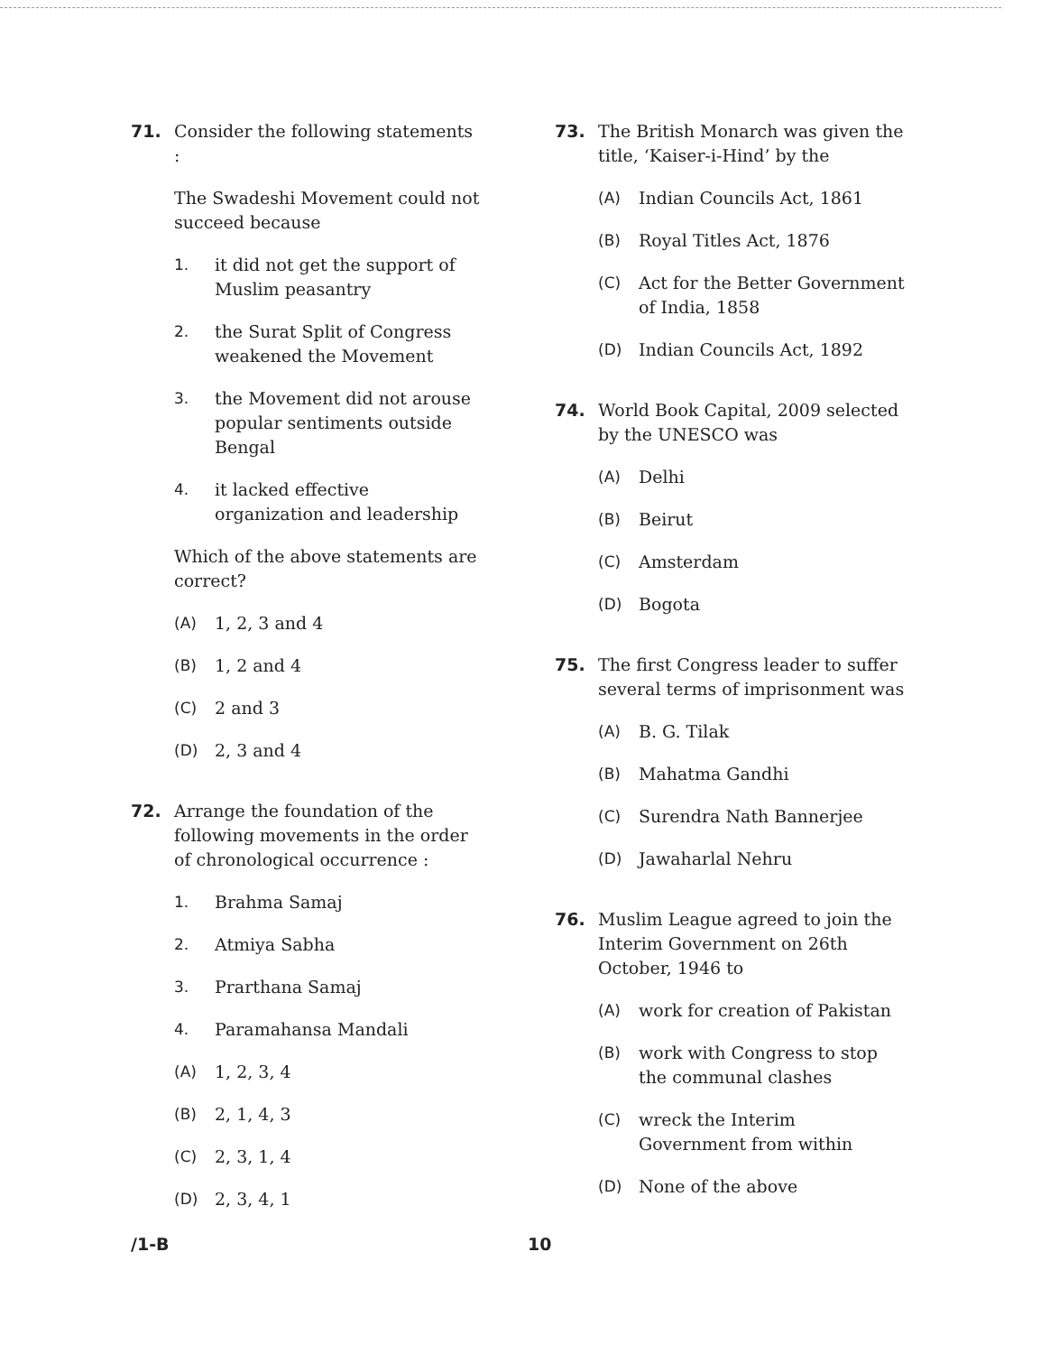71. Consider the following statements :
The Swadeshi Movement could not succeed because
1. it did not get the support of Muslim peasantry
2. the Surat Split of Congress weakened the Movement
3. the Movement did not arouse popular sentiments outside Bengal
4. it lacked effective organization and leadership
Which of the above statements are correct?
(A) 1, 2, 3 and 4
(B) 1, 2 and 4
(C) 2 and 3
(D) 2, 3 and 4
72. Arrange the foundation of the following movements in the order of chronological occurrence :
1. Brahma Samaj
2. Atmiya Sabha
3. Prarthana Samaj
4. Paramahansa Mandali
(A) 1, 2, 3, 4
(B) 2, 1, 4, 3
(C) 2, 3, 1, 4
(D) 2, 3, 4, 1
73. The British Monarch was given the title, ‘Kaiser-i-Hind’ by the
(A) Indian Councils Act, 1861
(B) Royal Titles Act, 1876
(C) Act for the Better Government of India, 1858
(D) Indian Councils Act, 1892
74. World Book Capital, 2009 selected by the UNESCO was
(A) Delhi
(B) Beirut
(C) Amsterdam
(D) Bogota
75. The first Congress leader to suffer several terms of imprisonment was
(A) B. G. Tilak
(B) Mahatma Gandhi
(C) Surendra Nath Bannerjee
(D) Jawaharlal Nehru
76. Muslim League agreed to join the Interim Government on 26th October, 1946 to
(A) work for creation of Pakistan
(B) work with Congress to stop the communal clashes
(C) wreck the Interim Government from within
(D) None of the above
/1-B 10